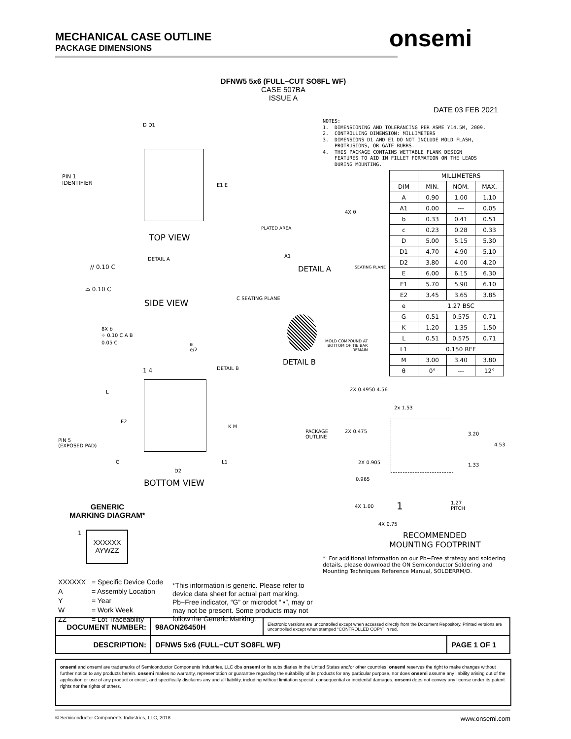MECHANICAL CASE OUTLINE
PACKAGE DIMENSIONS
onsemi
DFNW5 5x6 (FULL−CUT SO8FL WF)
CASE 507BA
ISSUE A
DATE 03 FEB 2021
NOTES: 1. DIMENSIONING AND TOLERANCING PER ASME Y14.5M, 2009. 2. CONTROLLING DIMENSION: MILLIMETERS 3. DIMENSIONS D1 AND E1 DO NOT INCLUDE MOLD FLASH, PROTRUSIONS, OR GATE BURRS. 4. THIS PACKAGE CONTAINS WETTABLE FLANK DESIGN FEATURES TO AID IN FILLET FORMATION ON THE LEADS DURING MOUNTING.
| | MILLIMETERS | | |
| --- | --- | --- | --- |
| DIM | MIN. | NOM. | MAX. |
| A | 0.90 | 1.00 | 1.10 |
| A1 | 0.00 | --- | 0.05 |
| b | 0.33 | 0.41 | 0.51 |
| c | 0.23 | 0.28 | 0.33 |
| D | 5.00 | 5.15 | 5.30 |
| D1 | 4.70 | 4.90 | 5.10 |
| D2 | 3.80 | 4.00 | 4.20 |
| E | 6.00 | 6.15 | 6.30 |
| E1 | 5.70 | 5.90 | 6.10 |
| E2 | 3.45 | 3.65 | 3.85 |
| e | 1.27 BSC | | |
| G | 0.51 | 0.575 | 0.71 |
| K | 1.20 | 1.35 | 1.50 |
| L | 0.51 | 0.575 | 0.71 |
| L1 | 0.150 REF | | |
| M | 3.00 | 3.40 | 3.80 |
| θ | 0° | --- | 12° |
D D1
PIN 1
IDENTIFIER
E1 E
TOP VIEW
DETAIL A
// 0.10 C
⌓ 0.10 C
SIDE VIEW C SEATING PLANE
PLATED AREA
4X θ
A1
DETAIL A SEATING PLANE
MOLD COMPOUND AT
BOTTOM OF TIE BAR
REMAIN
DETAIL B
8X b
⌖ 0.10 C A B
0.05 C
e
e/2
DETAIL B
1 4
L
E2
K M
PIN 5
(EXPOSED PAD)
G L1
D2
BOTTOM VIEW
2X 0.4950 4.56
2x 1.53
PACKAGE
OUTLINE
2X 0.475 3.20
4.53
2X 0.905 1.33
0.965
4X 1.00 1
1.27
PITCH
4X 0.75
RECOMMENDED
MOUNTING FOOTPRINT
* For additional information on our Pb−Free strategy and soldering details, please download the ON Semiconductor Soldering and Mounting Techniques Reference Manual, SOLDERRM/D.
GENERIC
MARKING DIAGRAM*
1
XXXXXX
AYWZZ
XXXXXX = Specific Device Code
A = Assembly Location
Y = Year
W = Work Week
ZZ = Lot Traceability
*This information is generic. Please refer to device data sheet for actual part marking. Pb−Free indicator, “G” or microdot “ ▪”, may or may not be present. Some products may not follow the Generic Marking.
| DOCUMENT NUMBER: | 98AON26450H | Electronic versions are uncontrolled except when accessed directly from the Document Repository. Printed versions are uncontrolled except when stamped “CONTROLLED COPY” in red. | |
| DESCRIPTION: | DFNW5 5x6 (FULL−CUT SO8FL WF) | | PAGE 1 OF 1 |
onsemi and onsemi are trademarks of Semiconductor Components Industries, LLC dba onsemi or its subsidiaries in the United States and/or other countries. onsemi reserves the right to make changes without further notice to any products herein. onsemi makes no warranty, representation or guarantee regarding the suitability of its products for any particular purpose, nor does onsemi assume any liability arising out of the application or use of any product or circuit, and specifically disclaims any and all liability, including without limitation special, consequential or incidental damages. onsemi does not convey any license under its patent rights nor the rights of others.
© Semiconductor Components Industries, LLC, 2018 www.onsemi.com